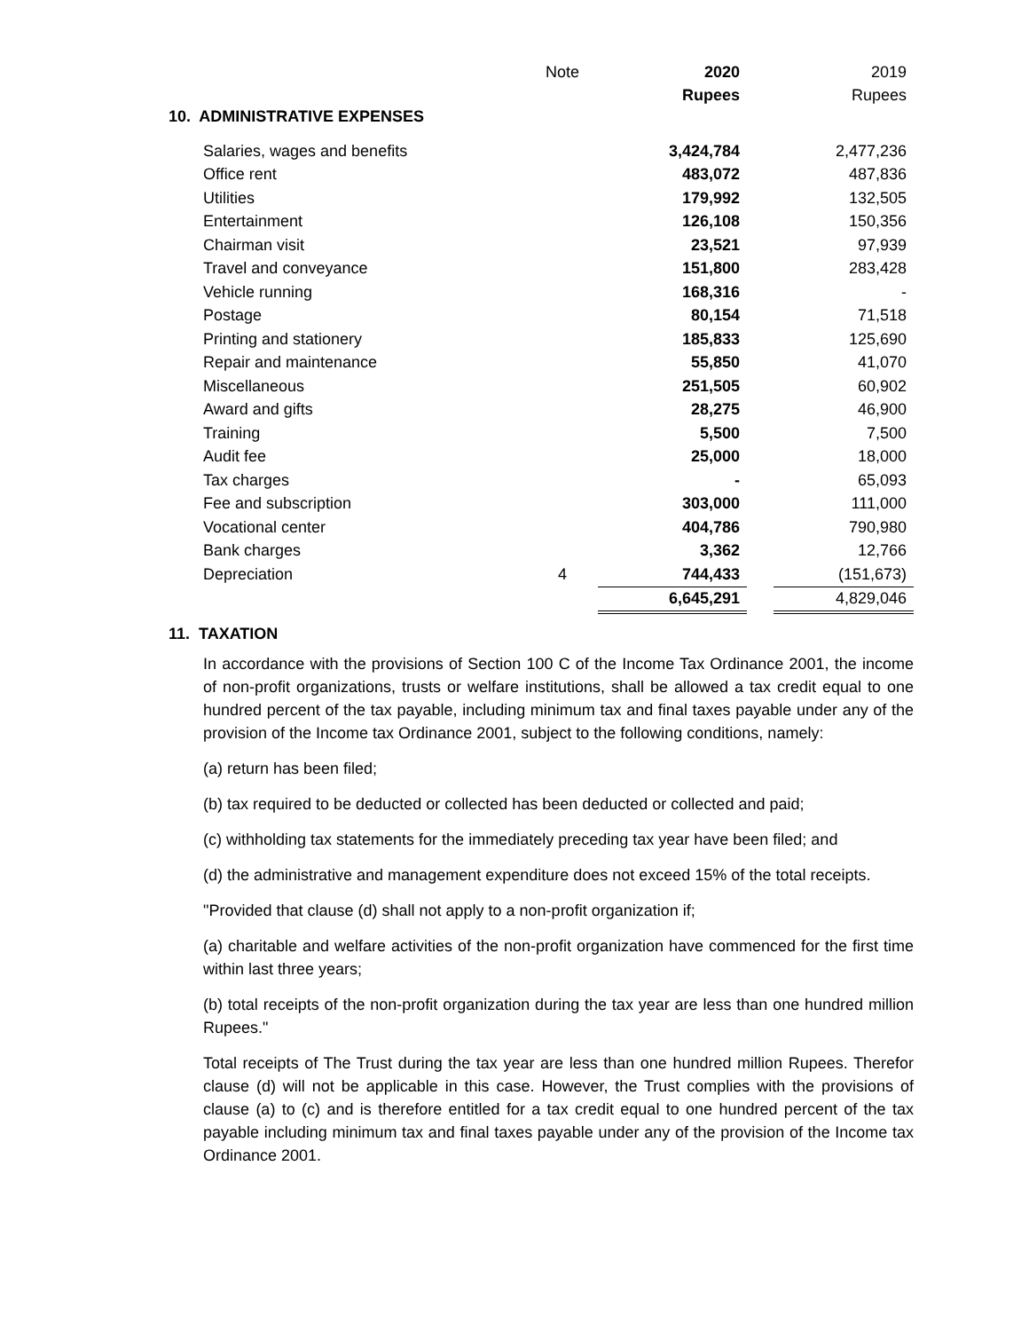| | Note | 2020 | | 2019 |
| --- | --- | --- | --- | --- |
| | | Rupees | | Rupees |
| 10. ADMINISTRATIVE EXPENSES | | | | |
| Salaries, wages and benefits | | 3,424,784 | | 2,477,236 |
| Office rent | | 483,072 | | 487,836 |
| Utilities | | 179,992 | | 132,505 |
| Entertainment | | 126,108 | | 150,356 |
| Chairman visit | | 23,521 | | 97,939 |
| Travel and conveyance | | 151,800 | | 283,428 |
| Vehicle running | | 168,316 | | - |
| Postage | | 80,154 | | 71,518 |
| Printing and stationery | | 185,833 | | 125,690 |
| Repair and maintenance | | 55,850 | | 41,070 |
| Miscellaneous | | 251,505 | | 60,902 |
| Award and gifts | | 28,275 | | 46,900 |
| Training | | 5,500 | | 7,500 |
| Audit fee | | 25,000 | | 18,000 |
| Tax charges | | - | | 65,093 |
| Fee and subscription | | 303,000 | | 111,000 |
| Vocational center | | 404,786 | | 790,980 |
| Bank charges | | 3,362 | | 12,766 |
| Depreciation | 4 | 744,433 | | (151,673) |
| | | 6,645,291 | | 4,829,046 |
11. TAXATION
In accordance with the provisions of Section 100 C of the Income Tax Ordinance 2001, the income of non-profit organizations, trusts or welfare institutions, shall be allowed a tax credit equal to one hundred percent of the tax payable, including minimum tax and final taxes payable under any of the provision of the Income tax Ordinance 2001, subject to the following conditions, namely:
(a) return has been filed;
(b) tax required to be deducted or collected has been deducted or collected and paid;
(c) withholding tax statements for the immediately preceding tax year have been filed; and
(d) the administrative and management expenditure does not exceed 15% of the total receipts.
"Provided that clause (d) shall not apply to a non-profit organization if;
(a) charitable and welfare activities of the non-profit organization have commenced for the first time within last three years;
(b) total receipts of the non-profit organization during the tax year are less than one hundred million Rupees."
Total receipts of The Trust during the tax year are less than one hundred million Rupees. Therefor clause (d) will not be applicable in this case. However, the Trust complies with the provisions of clause (a) to (c) and is therefore entitled for a tax credit equal to one hundred percent of the tax payable including minimum tax and final taxes payable under any of the provision of the Income tax Ordinance 2001.